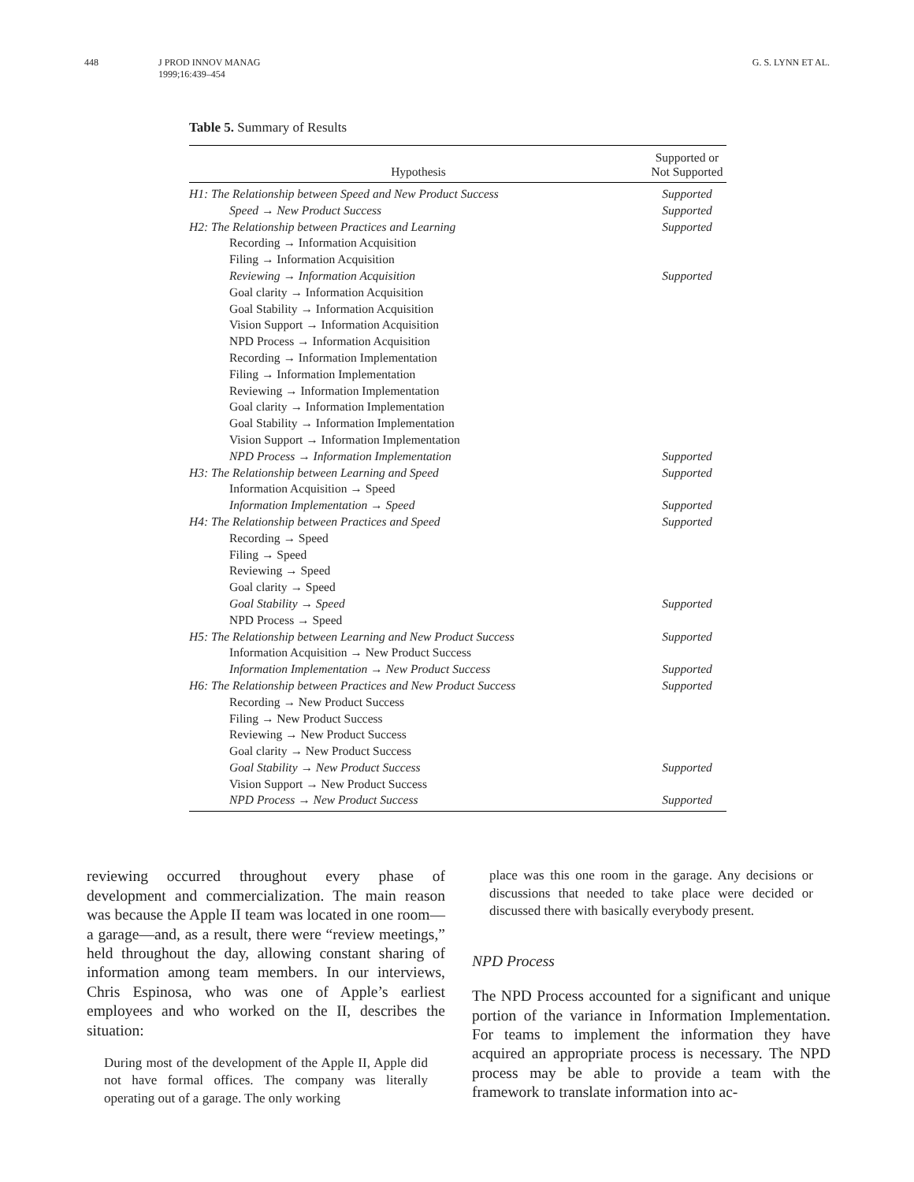448 J PROD INNOV MANAG
1999;16:439–454
G. S. LYNN ET AL.
Table 5. Summary of Results
| Hypothesis | Supported or Not Supported |
| --- | --- |
| H1: The Relationship between Speed and New Product Success | Supported |
| Speed → New Product Success | Supported |
| H2: The Relationship between Practices and Learning | Supported |
| Recording → Information Acquisition | |
| Filing → Information Acquisition | |
| Reviewing → Information Acquisition | Supported |
| Goal clarity → Information Acquisition | |
| Goal Stability → Information Acquisition | |
| Vision Support → Information Acquisition | |
| NPD Process → Information Acquisition | |
| Recording → Information Implementation | |
| Filing → Information Implementation | |
| Reviewing → Information Implementation | |
| Goal clarity → Information Implementation | |
| Goal Stability → Information Implementation | |
| Vision Support → Information Implementation | |
| NPD Process → Information Implementation | Supported |
| H3: The Relationship between Learning and Speed | Supported |
| Information Acquisition → Speed | |
| Information Implementation → Speed | Supported |
| H4: The Relationship between Practices and Speed | Supported |
| Recording → Speed | |
| Filing → Speed | |
| Reviewing → Speed | |
| Goal clarity → Speed | |
| Goal Stability → Speed | Supported |
| NPD Process → Speed | |
| H5: The Relationship between Learning and New Product Success | Supported |
| Information Acquisition → New Product Success | |
| Information Implementation → New Product Success | Supported |
| H6: The Relationship between Practices and New Product Success | Supported |
| Recording → New Product Success | |
| Filing → New Product Success | |
| Reviewing → New Product Success | |
| Goal clarity → New Product Success | |
| Goal Stability → New Product Success | Supported |
| Vision Support → New Product Success | |
| NPD Process → New Product Success | Supported |
reviewing occurred throughout every phase of development and commercialization. The main reason was because the Apple II team was located in one room—a garage—and, as a result, there were “review meetings,” held throughout the day, allowing constant sharing of information among team members. In our interviews, Chris Espinosa, who was one of Apple’s earliest employees and who worked on the II, describes the situation:
During most of the development of the Apple II, Apple did not have formal offices. The company was literally operating out of a garage. The only working
place was this one room in the garage. Any decisions or discussions that needed to take place were decided or discussed there with basically everybody present.
NPD Process
The NPD Process accounted for a significant and unique portion of the variance in Information Implementation. For teams to implement the information they have acquired an appropriate process is necessary. The NPD process may be able to provide a team with the framework to translate information into ac-